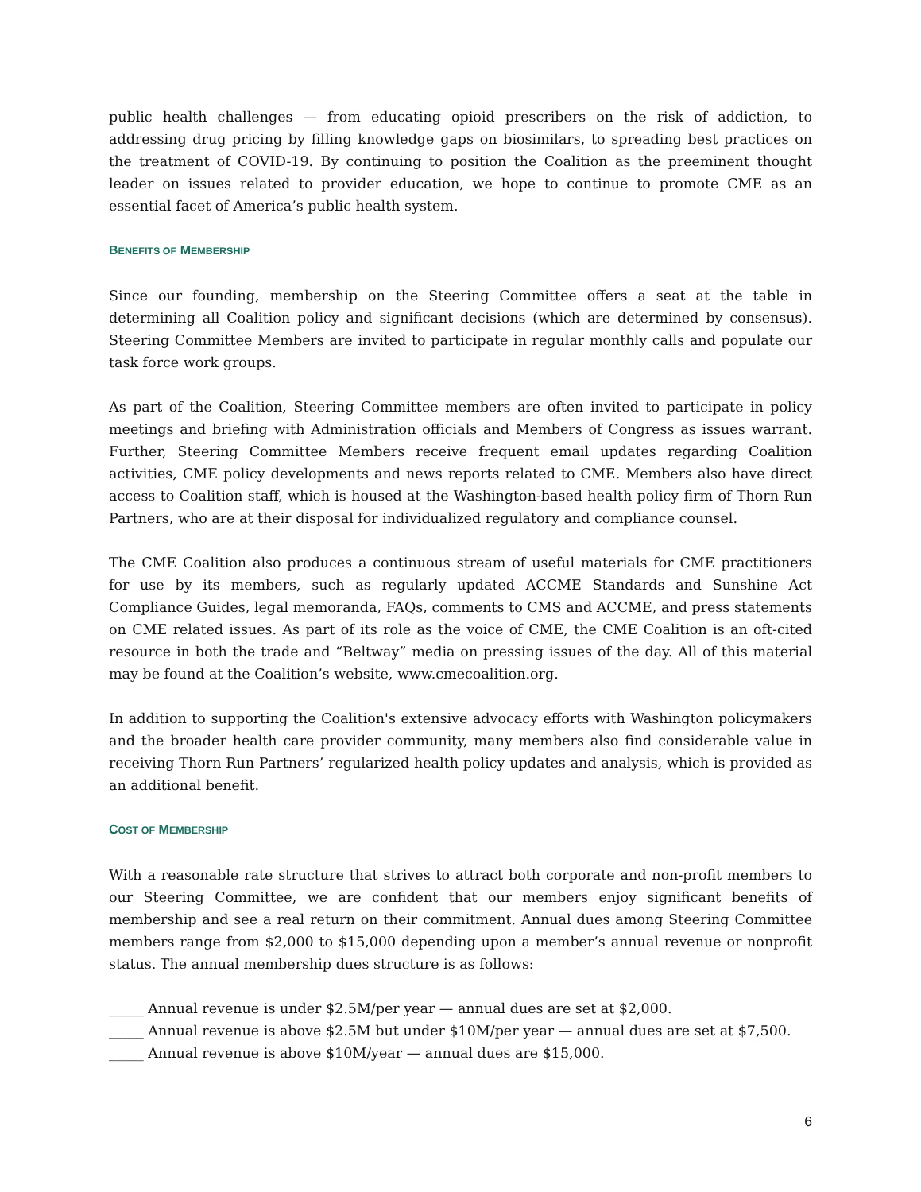public health challenges — from educating opioid prescribers on the risk of addiction, to addressing drug pricing by filling knowledge gaps on biosimilars, to spreading best practices on the treatment of COVID-19. By continuing to position the Coalition as the preeminent thought leader on issues related to provider education, we hope to continue to promote CME as an essential facet of America’s public health system.
BENEFITS OF MEMBERSHIP
Since our founding, membership on the Steering Committee offers a seat at the table in determining all Coalition policy and significant decisions (which are determined by consensus). Steering Committee Members are invited to participate in regular monthly calls and populate our task force work groups.
As part of the Coalition, Steering Committee members are often invited to participate in policy meetings and briefing with Administration officials and Members of Congress as issues warrant. Further, Steering Committee Members receive frequent email updates regarding Coalition activities, CME policy developments and news reports related to CME. Members also have direct access to Coalition staff, which is housed at the Washington-based health policy firm of Thorn Run Partners, who are at their disposal for individualized regulatory and compliance counsel.
The CME Coalition also produces a continuous stream of useful materials for CME practitioners for use by its members, such as regularly updated ACCME Standards and Sunshine Act Compliance Guides, legal memoranda, FAQs, comments to CMS and ACCME, and press statements on CME related issues. As part of its role as the voice of CME, the CME Coalition is an oft-cited resource in both the trade and “Beltway” media on pressing issues of the day. All of this material may be found at the Coalition’s website, www.cmecoalition.org.
In addition to supporting the Coalition's extensive advocacy efforts with Washington policymakers and the broader health care provider community, many members also find considerable value in receiving Thorn Run Partners’ regularized health policy updates and analysis, which is provided as an additional benefit.
COST OF MEMBERSHIP
With a reasonable rate structure that strives to attract both corporate and non-profit members to our Steering Committee, we are confident that our members enjoy significant benefits of membership and see a real return on their commitment. Annual dues among Steering Committee members range from $2,000 to $15,000 depending upon a member’s annual revenue or nonprofit status. The annual membership dues structure is as follows:
_____ Annual revenue is under $2.5M/per year — annual dues are set at $2,000.
_____ Annual revenue is above $2.5M but under $10M/per year — annual dues are set at $7,500.
_____ Annual revenue is above $10M/year — annual dues are $15,000.
6